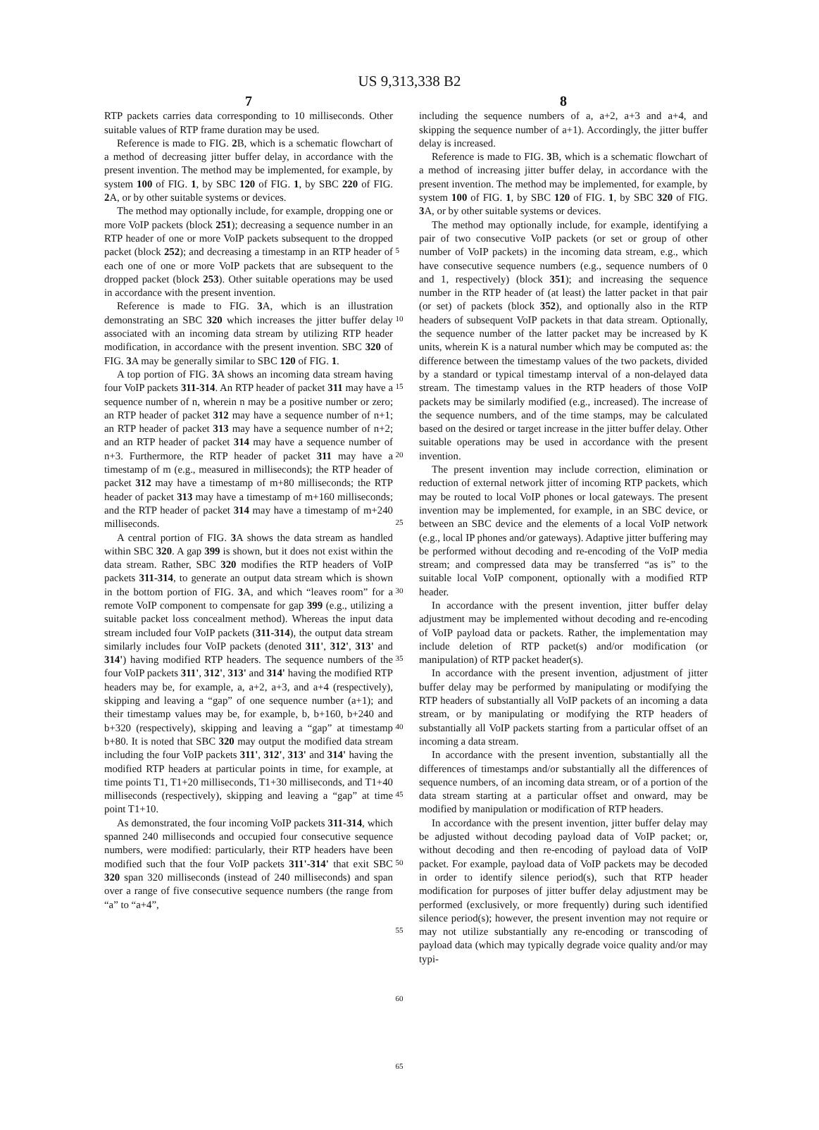US 9,313,338 B2
7
RTP packets carries data corresponding to 10 milliseconds. Other suitable values of RTP frame duration may be used.
Reference is made to FIG. 2 B, which is a schematic flowchart of a method of decreasing jitter buffer delay, in accordance with the present invention. The method may be implemented, for example, by system 100 of FIG. 1, by SBC 120 of FIG. 1, by SBC 220 of FIG. 2 A, or by other suitable systems or devices.
The method may optionally include, for example, dropping one or more VoIP packets (block 251); decreasing a sequence number in an RTP header of one or more VoIP packets subsequent to the dropped packet (block 252); and decreasing a timestamp in an RTP header of each one of one or more VoIP packets that are subsequent to the dropped packet (block 253). Other suitable operations may be used in accordance with the present invention.
Reference is made to FIG. 3 A, which is an illustration demonstrating an SBC 320 which increases the jitter buffer delay associated with an incoming data stream by utilizing RTP header modification, in accordance with the present invention. SBC 320 of FIG. 3 A may be generally similar to SBC 120 of FIG. 1.
A top portion of FIG. 3 A shows an incoming data stream having four VoIP packets 311-314. An RTP header of packet 311 may have a sequence number of n, wherein n may be a positive number or zero; an RTP header of packet 312 may have a sequence number of n+1; an RTP header of packet 313 may have a sequence number of n+2; and an RTP header of packet 314 may have a sequence number of n+3. Furthermore, the RTP header of packet 311 may have a timestamp of m (e.g., measured in milliseconds); the RTP header of packet 312 may have a timestamp of m+80 milliseconds; the RTP header of packet 313 may have a timestamp of m+160 milliseconds; and the RTP header of packet 314 may have a timestamp of m+240 milliseconds.
A central portion of FIG. 3 A shows the data stream as handled within SBC 320. A gap 399 is shown, but it does not exist within the data stream. Rather, SBC 320 modifies the RTP headers of VoIP packets 311-314, to generate an output data stream which is shown in the bottom portion of FIG. 3 A, and which “leaves room” for a remote VoIP component to compensate for gap 399 (e.g., utilizing a suitable packet loss concealment method). Whereas the input data stream included four VoIP packets (311-314), the output data stream similarly includes four VoIP packets (denoted 311', 312', 313' and 314') having modified RTP headers. The sequence numbers of the four VoIP packets 311', 312', 313' and 314' having the modified RTP headers may be, for example, a, a+2, a+3, and a+4 (respectively), skipping and leaving a “gap” of one sequence number (a+1); and their timestamp values may be, for example, b, b+160, b+240 and b+320 (respectively), skipping and leaving a “gap” at timestamp b+80. It is noted that SBC 320 may output the modified data stream including the four VoIP packets 311', 312', 313' and 314' having the modified RTP headers at particular points in time, for example, at time points T1, T1+20 milliseconds, T1+30 milliseconds, and T1+40 milliseconds (respectively), skipping and leaving a “gap” at time point T1+10.
As demonstrated, the four incoming VoIP packets 311-314, which spanned 240 milliseconds and occupied four consecutive sequence numbers, were modified: particularly, their RTP headers have been modified such that the four VoIP packets 311'-314' that exit SBC 320 span 320 milliseconds (instead of 240 milliseconds) and span over a range of five consecutive sequence numbers (the range from “a” to “a+4”,
5
10
15
20
25
30
35
40
45
50
55
60
65
8
including the sequence numbers of a, a+2, a+3 and a+4, and skipping the sequence number of a+1). Accordingly, the jitter buffer delay is increased.
Reference is made to FIG. 3 B, which is a schematic flowchart of a method of increasing jitter buffer delay, in accordance with the present invention. The method may be implemented, for example, by system 100 of FIG. 1, by SBC 120 of FIG. 1, by SBC 320 of FIG. 3 A, or by other suitable systems or devices.
The method may optionally include, for example, identifying a pair of two consecutive VoIP packets (or set or group of other number of VoIP packets) in the incoming data stream, e.g., which have consecutive sequence numbers (e.g., sequence numbers of 0 and 1, respectively) (block 351); and increasing the sequence number in the RTP header of (at least) the latter packet in that pair (or set) of packets (block 352), and optionally also in the RTP headers of subsequent VoIP packets in that data stream. Optionally, the sequence number of the latter packet may be increased by K units, wherein K is a natural number which may be computed as: the difference between the timestamp values of the two packets, divided by a standard or typical timestamp interval of a non-delayed data stream. The timestamp values in the RTP headers of those VoIP packets may be similarly modified (e.g., increased). The increase of the sequence numbers, and of the time stamps, may be calculated based on the desired or target increase in the jitter buffer delay. Other suitable operations may be used in accordance with the present invention.
The present invention may include correction, elimination or reduction of external network jitter of incoming RTP packets, which may be routed to local VoIP phones or local gateways. The present invention may be implemented, for example, in an SBC device, or between an SBC device and the elements of a local VoIP network (e.g., local IP phones and/or gateways). Adaptive jitter buffering may be performed without decoding and re-encoding of the VoIP media stream; and compressed data may be transferred “as is” to the suitable local VoIP component, optionally with a modified RTP header.
In accordance with the present invention, jitter buffer delay adjustment may be implemented without decoding and re-encoding of VoIP payload data or packets. Rather, the implementation may include deletion of RTP packet(s) and/or modification (or manipulation) of RTP packet header(s).
In accordance with the present invention, adjustment of jitter buffer delay may be performed by manipulating or modifying the RTP headers of substantially all VoIP packets of an incoming a data stream, or by manipulating or modifying the RTP headers of substantially all VoIP packets starting from a particular offset of an incoming a data stream.
In accordance with the present invention, substantially all the differences of timestamps and/or substantially all the differences of sequence numbers, of an incoming data stream, or of a portion of the data stream starting at a particular offset and onward, may be modified by manipulation or modification of RTP headers.
In accordance with the present invention, jitter buffer delay may be adjusted without decoding payload data of VoIP packet; or, without decoding and then re-encoding of payload data of VoIP packet. For example, payload data of VoIP packets may be decoded in order to identify silence period(s), such that RTP header modification for purposes of jitter buffer delay adjustment may be performed (exclusively, or more frequently) during such identified silence period(s); however, the present invention may not require or may not utilize substantially any re-encoding or transcoding of payload data (which may typically degrade voice quality and/or may typi-